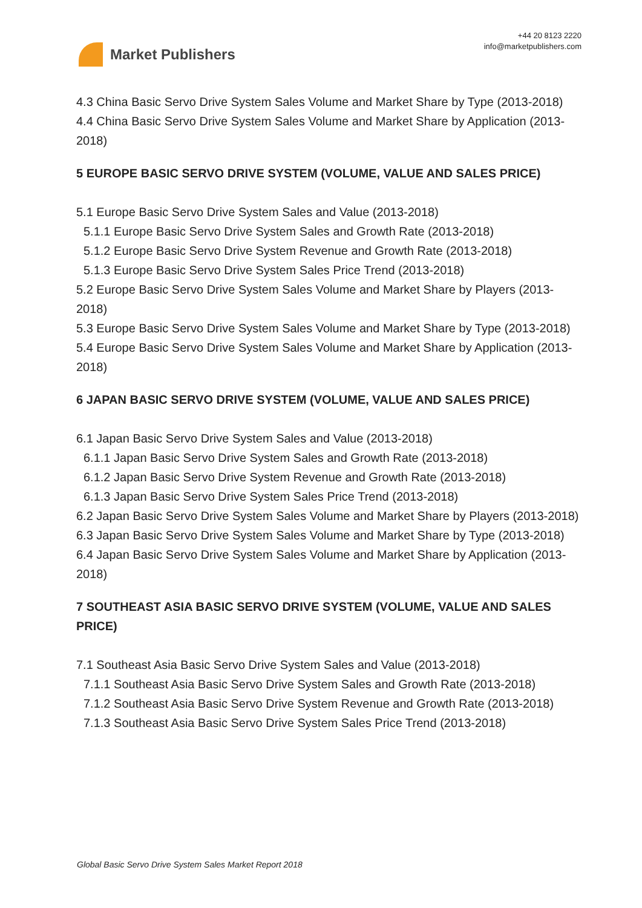Market Publishers
+44 20 8123 2220
info@marketpublishers.com
4.3 China Basic Servo Drive System Sales Volume and Market Share by Type (2013-2018)
4.4 China Basic Servo Drive System Sales Volume and Market Share by Application (2013-2018)
5 EUROPE BASIC SERVO DRIVE SYSTEM (VOLUME, VALUE AND SALES PRICE)
5.1 Europe Basic Servo Drive System Sales and Value (2013-2018)
5.1.1 Europe Basic Servo Drive System Sales and Growth Rate (2013-2018)
5.1.2 Europe Basic Servo Drive System Revenue and Growth Rate (2013-2018)
5.1.3 Europe Basic Servo Drive System Sales Price Trend (2013-2018)
5.2 Europe Basic Servo Drive System Sales Volume and Market Share by Players (2013-2018)
5.3 Europe Basic Servo Drive System Sales Volume and Market Share by Type (2013-2018)
5.4 Europe Basic Servo Drive System Sales Volume and Market Share by Application (2013-2018)
6 JAPAN BASIC SERVO DRIVE SYSTEM (VOLUME, VALUE AND SALES PRICE)
6.1 Japan Basic Servo Drive System Sales and Value (2013-2018)
6.1.1 Japan Basic Servo Drive System Sales and Growth Rate (2013-2018)
6.1.2 Japan Basic Servo Drive System Revenue and Growth Rate (2013-2018)
6.1.3 Japan Basic Servo Drive System Sales Price Trend (2013-2018)
6.2 Japan Basic Servo Drive System Sales Volume and Market Share by Players (2013-2018)
6.3 Japan Basic Servo Drive System Sales Volume and Market Share by Type (2013-2018)
6.4 Japan Basic Servo Drive System Sales Volume and Market Share by Application (2013-2018)
7 SOUTHEAST ASIA BASIC SERVO DRIVE SYSTEM (VOLUME, VALUE AND SALES PRICE)
7.1 Southeast Asia Basic Servo Drive System Sales and Value (2013-2018)
7.1.1 Southeast Asia Basic Servo Drive System Sales and Growth Rate (2013-2018)
7.1.2 Southeast Asia Basic Servo Drive System Revenue and Growth Rate (2013-2018)
7.1.3 Southeast Asia Basic Servo Drive System Sales Price Trend (2013-2018)
Global Basic Servo Drive System Sales Market Report 2018